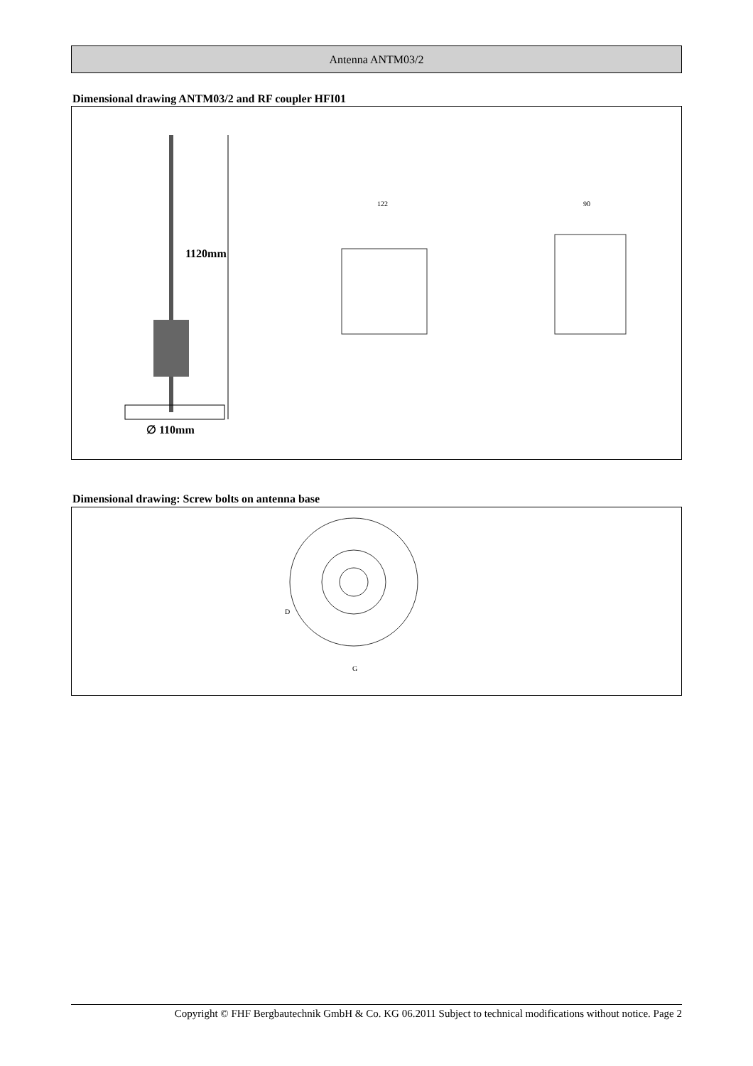Antenna ANTM03/2
Dimensional drawing ANTM03/2 and RF coupler HFI01
1120mm
∅ 110mm
122
90
Dimensional drawing: Screw bolts on antenna base
D
G
Copyright © FHF Bergbautechnik GmbH & Co. KG 06.2011 Subject to technical modifications without notice. Page 2